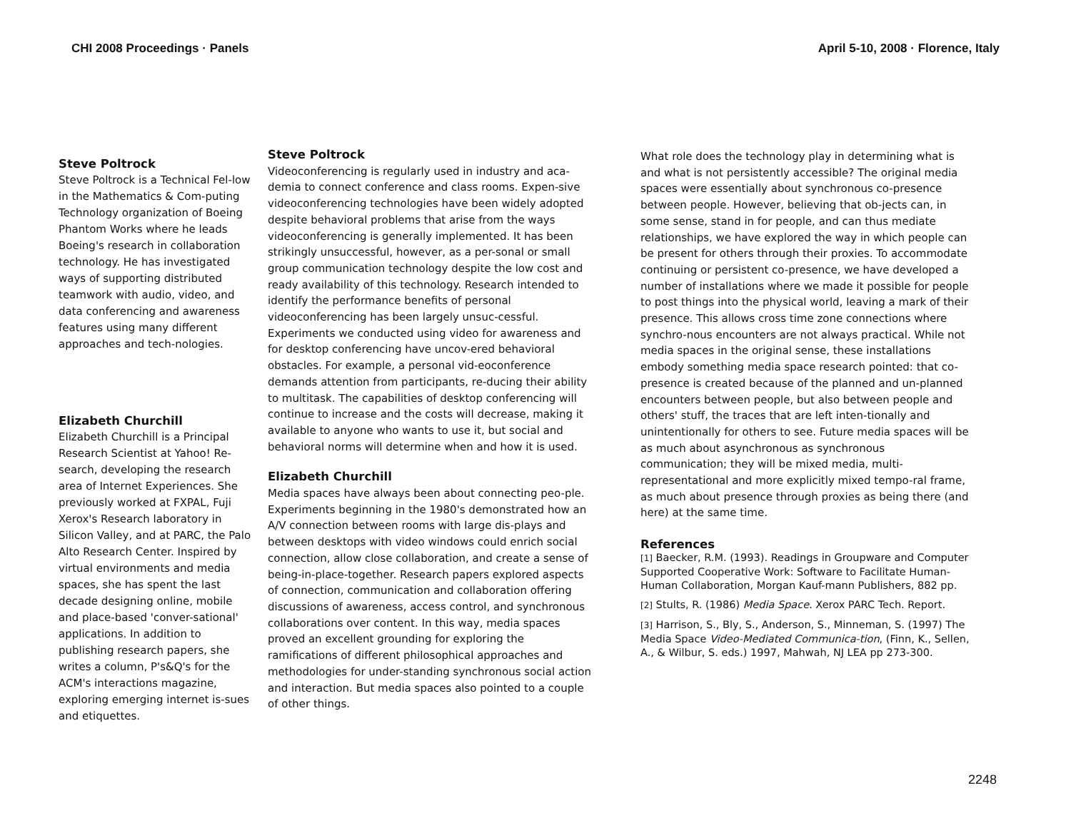CHI 2008 Proceedings · Panels April 5-10, 2008 · Florence, Italy
Steve Poltrock
Steve Poltrock is a Technical Fel-low in the Mathematics & Com-puting Technology organization of Boeing Phantom Works where he leads Boeing's research in collaboration technology. He has investigated ways of supporting distributed teamwork with audio, video, and data conferencing and awareness features using many different approaches and tech-nologies.
Elizabeth Churchill
Elizabeth Churchill is a Principal Research Scientist at Yahoo! Re-search, developing the research area of Internet Experiences. She previously worked at FXPAL, Fuji Xerox's Research laboratory in Silicon Valley, and at PARC, the Palo Alto Research Center. Inspired by virtual environments and media spaces, she has spent the last decade designing online, mobile and place-based 'conver-sational' applications. In addition to publishing research papers, she writes a column, P's&Q's for the ACM's interactions magazine, exploring emerging internet is-sues and etiquettes.
Steve Poltrock
Videoconferencing is regularly used in industry and aca-demia to connect conference and class rooms. Expen-sive videoconferencing technologies have been widely adopted despite behavioral problems that arise from the ways videoconferencing is generally implemented. It has been strikingly unsuccessful, however, as a per-sonal or small group communication technology despite the low cost and ready availability of this technology. Research intended to identify the performance benefits of personal videoconferencing has been largely unsuc-cessful. Experiments we conducted using video for awareness and for desktop conferencing have uncov-ered behavioral obstacles. For example, a personal vid-eoconference demands attention from participants, re-ducing their ability to multitask. The capabilities of desktop conferencing will continue to increase and the costs will decrease, making it available to anyone who wants to use it, but social and behavioral norms will determine when and how it is used.
Elizabeth Churchill
Media spaces have always been about connecting peo-ple. Experiments beginning in the 1980's demonstrated how an A/V connection between rooms with large dis-plays and between desktops with video windows could enrich social connection, allow close collaboration, and create a sense of being-in-place-together. Research papers explored aspects of connection, communication and collaboration offering discussions of awareness, access control, and synchronous collaborations over content. In this way, media spaces proved an excellent grounding for exploring the ramifications of different philosophical approaches and methodologies for under-standing synchronous social action and interaction. But media spaces also pointed to a couple of other things.
What role does the technology play in determining what is and what is not persistently accessible? The original media spaces were essentially about synchronous co-presence between people. However, believing that ob-jects can, in some sense, stand in for people, and can thus mediate relationships, we have explored the way in which people can be present for others through their proxies. To accommodate continuing or persistent co-presence, we have developed a number of installations where we made it possible for people to post things into the physical world, leaving a mark of their presence. This allows cross time zone connections where synchro-nous encounters are not always practical. While not media spaces in the original sense, these installations embody something media space research pointed: that co-presence is created because of the planned and un-planned encounters between people, but also between people and others' stuff, the traces that are left inten-tionally and unintentionally for others to see. Future media spaces will be as much about asynchronous as synchronous communication; they will be mixed media, multi-representational and more explicitly mixed tempo-ral frame, as much about presence through proxies as being there (and here) at the same time.
References
[1] Baecker, R.M. (1993). Readings in Groupware and Computer Supported Cooperative Work: Software to Facilitate Human-Human Collaboration, Morgan Kauf-mann Publishers, 882 pp.
[2] Stults, R. (1986) Media Space. Xerox PARC Tech. Report.
[3] Harrison, S., Bly, S., Anderson, S., Minneman, S. (1997) The Media Space Video-Mediated Communica-tion, (Finn, K., Sellen, A., & Wilbur, S. eds.) 1997, Mahwah, NJ LEA pp 273-300.
2248